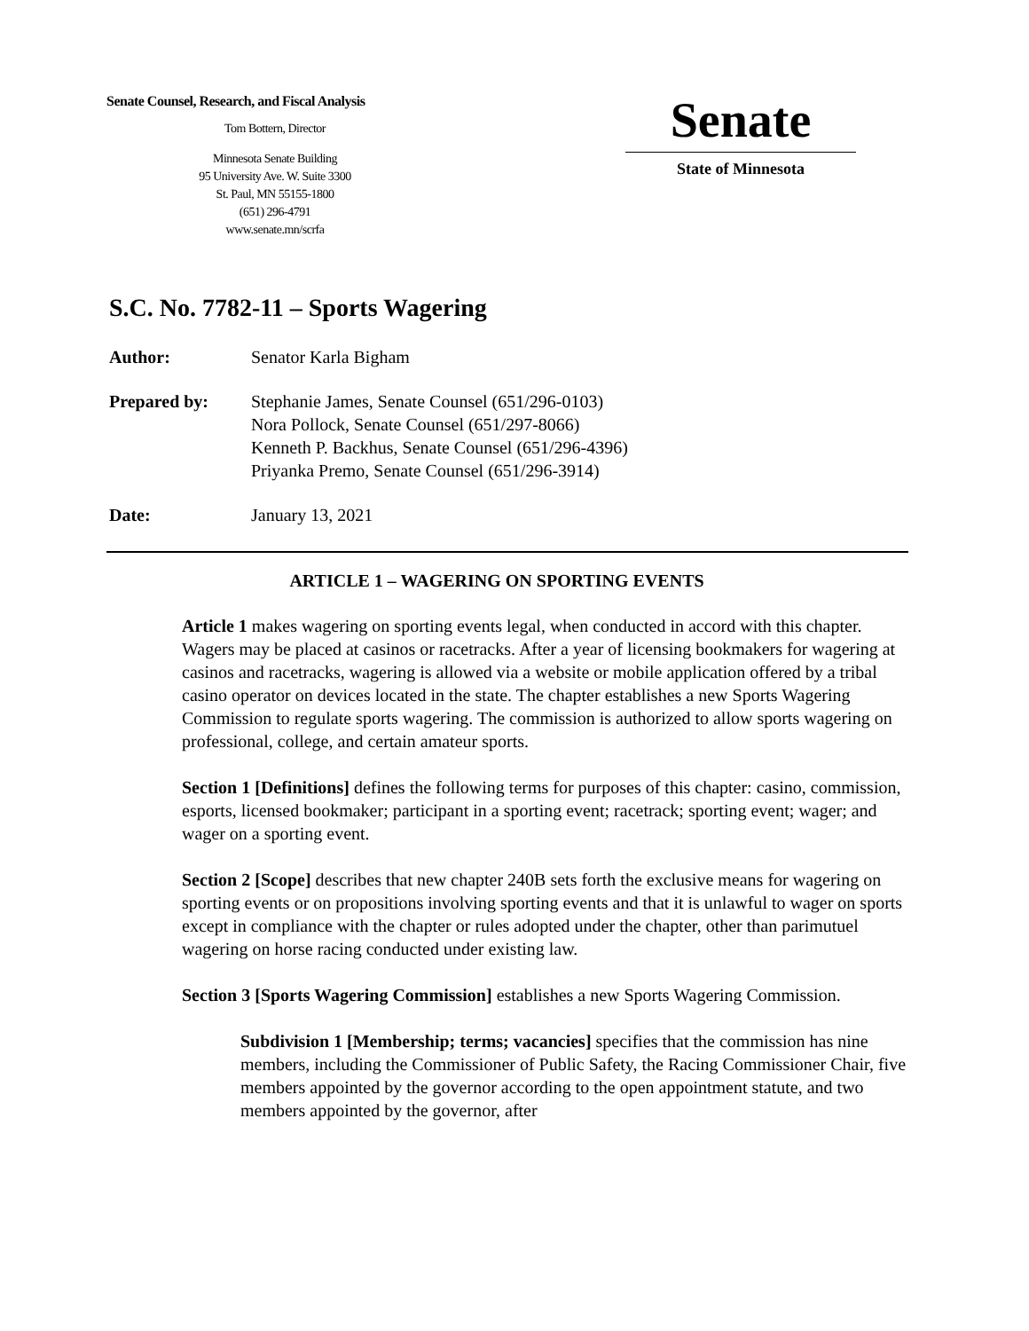Senate Counsel, Research, and Fiscal Analysis
Tom Bottern, Director
Minnesota Senate Building
95 University Ave. W. Suite 3300
St. Paul, MN 55155-1800
(651) 296-4791
www.senate.mn/scrfa
Senate
State of Minnesota
S.C. No. 7782-11 – Sports Wagering
Author: Senator Karla Bigham
Prepared by: Stephanie James, Senate Counsel (651/296-0103)
Nora Pollock, Senate Counsel (651/297-8066)
Kenneth P. Backhus, Senate Counsel (651/296-4396)
Priyanka Premo, Senate Counsel (651/296-3914)
Date: January 13, 2021
ARTICLE 1 – WAGERING ON SPORTING EVENTS
Article 1 makes wagering on sporting events legal, when conducted in accord with this chapter. Wagers may be placed at casinos or racetracks. After a year of licensing bookmakers for wagering at casinos and racetracks, wagering is allowed via a website or mobile application offered by a tribal casino operator on devices located in the state. The chapter establishes a new Sports Wagering Commission to regulate sports wagering. The commission is authorized to allow sports wagering on professional, college, and certain amateur sports.
Section 1 [Definitions] defines the following terms for purposes of this chapter: casino, commission, esports, licensed bookmaker; participant in a sporting event; racetrack; sporting event; wager; and wager on a sporting event.
Section 2 [Scope] describes that new chapter 240B sets forth the exclusive means for wagering on sporting events or on propositions involving sporting events and that it is unlawful to wager on sports except in compliance with the chapter or rules adopted under the chapter, other than parimutuel wagering on horse racing conducted under existing law.
Section 3 [Sports Wagering Commission] establishes a new Sports Wagering Commission.
Subdivision 1 [Membership; terms; vacancies] specifies that the commission has nine members, including the Commissioner of Public Safety, the Racing Commissioner Chair, five members appointed by the governor according to the open appointment statute, and two members appointed by the governor, after